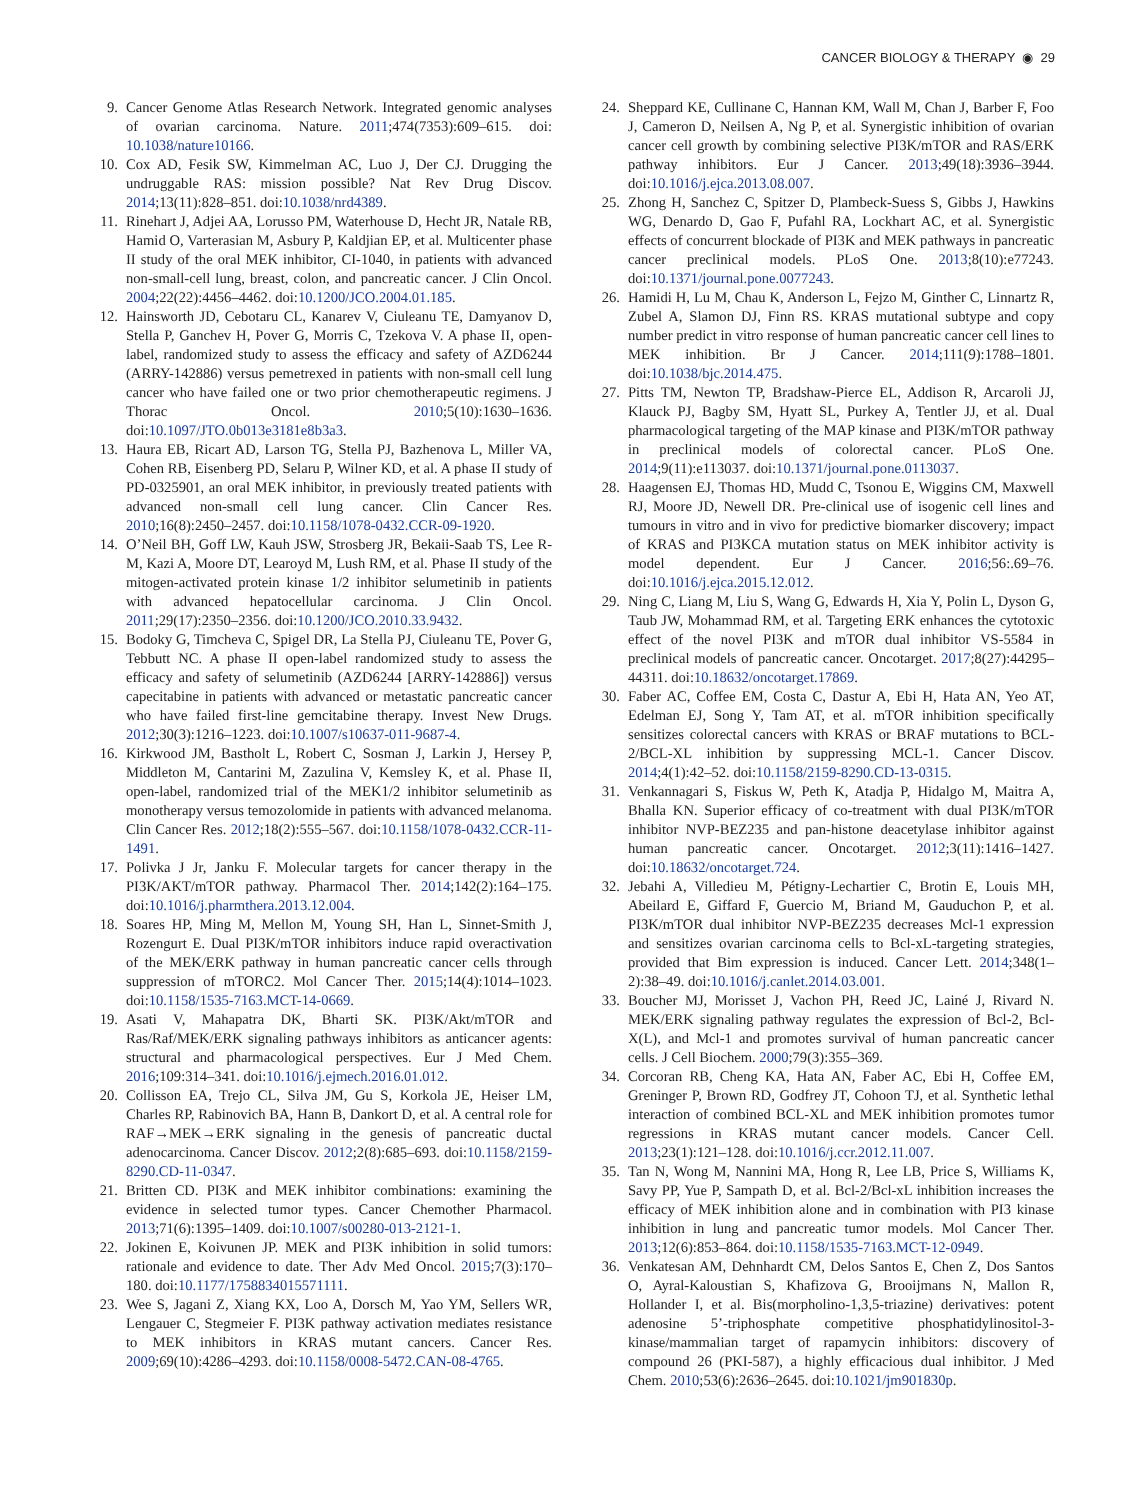CANCER BIOLOGY & THERAPY ◉ 29
9. Cancer Genome Atlas Research Network. Integrated genomic analyses of ovarian carcinoma. Nature. 2011;474(7353):609–615. doi: 10.1038/nature10166.
10. Cox AD, Fesik SW, Kimmelman AC, Luo J, Der CJ. Drugging the undruggable RAS: mission possible? Nat Rev Drug Discov. 2014;13(11):828–851. doi:10.1038/nrd4389.
11. Rinehart J, Adjei AA, Lorusso PM, Waterhouse D, Hecht JR, Natale RB, Hamid O, Varterasian M, Asbury P, Kaldjian EP, et al. Multicenter phase II study of the oral MEK inhibitor, CI-1040, in patients with advanced non-small-cell lung, breast, colon, and pancreatic cancer. J Clin Oncol. 2004;22(22):4456–4462. doi:10.1200/JCO.2004.01.185.
12. Hainsworth JD, Cebotaru CL, Kanarev V, Ciuleanu TE, Damyanov D, Stella P, Ganchev H, Pover G, Morris C, Tzekova V. A phase II, open-label, randomized study to assess the efficacy and safety of AZD6244 (ARRY-142886) versus pemetrexed in patients with non-small cell lung cancer who have failed one or two prior chemotherapeutic regimens. J Thorac Oncol. 2010;5(10):1630–1636. doi:10.1097/JTO.0b013e3181e8b3a3.
13. Haura EB, Ricart AD, Larson TG, Stella PJ, Bazhenova L, Miller VA, Cohen RB, Eisenberg PD, Selaru P, Wilner KD, et al. A phase II study of PD-0325901, an oral MEK inhibitor, in previously treated patients with advanced non-small cell lung cancer. Clin Cancer Res. 2010;16(8):2450–2457. doi:10.1158/1078-0432.CCR-09-1920.
14. O’Neil BH, Goff LW, Kauh JSW, Strosberg JR, Bekaii-Saab TS, Lee R-M, Kazi A, Moore DT, Learoyd M, Lush RM, et al. Phase II study of the mitogen-activated protein kinase 1/2 inhibitor selumetinib in patients with advanced hepatocellular carcinoma. J Clin Oncol. 2011;29(17):2350–2356. doi:10.1200/JCO.2010.33.9432.
15. Bodoky G, Timcheva C, Spigel DR, La Stella PJ, Ciuleanu TE, Pover G, Tebbutt NC. A phase II open-label randomized study to assess the efficacy and safety of selumetinib (AZD6244 [ARRY-142886]) versus capecitabine in patients with advanced or metastatic pancreatic cancer who have failed first-line gemcitabine therapy. Invest New Drugs. 2012;30(3):1216–1223. doi:10.1007/s10637-011-9687-4.
16. Kirkwood JM, Bastholt L, Robert C, Sosman J, Larkin J, Hersey P, Middleton M, Cantarini M, Zazulina V, Kemsley K, et al. Phase II, open-label, randomized trial of the MEK1/2 inhibitor selumetinib as monotherapy versus temozolomide in patients with advanced melanoma. Clin Cancer Res. 2012;18(2):555–567. doi:10.1158/1078-0432.CCR-11-1491.
17. Polivka J Jr, Janku F. Molecular targets for cancer therapy in the PI3K/AKT/mTOR pathway. Pharmacol Ther. 2014;142(2):164–175. doi:10.1016/j.pharmthera.2013.12.004.
18. Soares HP, Ming M, Mellon M, Young SH, Han L, Sinnet-Smith J, Rozengurt E. Dual PI3K/mTOR inhibitors induce rapid overactivation of the MEK/ERK pathway in human pancreatic cancer cells through suppression of mTORC2. Mol Cancer Ther. 2015;14(4):1014–1023. doi:10.1158/1535-7163.MCT-14-0669.
19. Asati V, Mahapatra DK, Bharti SK. PI3K/Akt/mTOR and Ras/Raf/MEK/ERK signaling pathways inhibitors as anticancer agents: structural and pharmacological perspectives. Eur J Med Chem. 2016;109:314–341. doi:10.1016/j.ejmech.2016.01.012.
20. Collisson EA, Trejo CL, Silva JM, Gu S, Korkola JE, Heiser LM, Charles RP, Rabinovich BA, Hann B, Dankort D, et al. A central role for RAF→MEK→ERK signaling in the genesis of pancreatic ductal adenocarcinoma. Cancer Discov. 2012;2(8):685–693. doi:10.1158/2159-8290.CD-11-0347.
21. Britten CD. PI3K and MEK inhibitor combinations: examining the evidence in selected tumor types. Cancer Chemother Pharmacol. 2013;71(6):1395–1409. doi:10.1007/s00280-013-2121-1.
22. Jokinen E, Koivunen JP. MEK and PI3K inhibition in solid tumors: rationale and evidence to date. Ther Adv Med Oncol. 2015;7(3):170–180. doi:10.1177/1758834015571111.
23. Wee S, Jagani Z, Xiang KX, Loo A, Dorsch M, Yao YM, Sellers WR, Lengauer C, Stegmeier F. PI3K pathway activation mediates resistance to MEK inhibitors in KRAS mutant cancers. Cancer Res. 2009;69(10):4286–4293. doi:10.1158/0008-5472.CAN-08-4765.
24. Sheppard KE, Cullinane C, Hannan KM, Wall M, Chan J, Barber F, Foo J, Cameron D, Neilsen A, Ng P, et al. Synergistic inhibition of ovarian cancer cell growth by combining selective PI3K/mTOR and RAS/ERK pathway inhibitors. Eur J Cancer. 2013;49(18):3936–3944. doi:10.1016/j.ejca.2013.08.007.
25. Zhong H, Sanchez C, Spitzer D, Plambeck-Suess S, Gibbs J, Hawkins WG, Denardo D, Gao F, Pufahl RA, Lockhart AC, et al. Synergistic effects of concurrent blockade of PI3K and MEK pathways in pancreatic cancer preclinical models. PLoS One. 2013;8(10):e77243. doi:10.1371/journal.pone.0077243.
26. Hamidi H, Lu M, Chau K, Anderson L, Fejzo M, Ginther C, Linnartz R, Zubel A, Slamon DJ, Finn RS. KRAS mutational subtype and copy number predict in vitro response of human pancreatic cancer cell lines to MEK inhibition. Br J Cancer. 2014;111(9):1788–1801. doi:10.1038/bjc.2014.475.
27. Pitts TM, Newton TP, Bradshaw-Pierce EL, Addison R, Arcaroli JJ, Klauck PJ, Bagby SM, Hyatt SL, Purkey A, Tentler JJ, et al. Dual pharmacological targeting of the MAP kinase and PI3K/mTOR pathway in preclinical models of colorectal cancer. PLoS One. 2014;9(11):e113037. doi:10.1371/journal.pone.0113037.
28. Haagensen EJ, Thomas HD, Mudd C, Tsonou E, Wiggins CM, Maxwell RJ, Moore JD, Newell DR. Pre-clinical use of isogenic cell lines and tumours in vitro and in vivo for predictive biomarker discovery; impact of KRAS and PI3KCA mutation status on MEK inhibitor activity is model dependent. Eur J Cancer. 2016;56:.69–76. doi:10.1016/j.ejca.2015.12.012.
29. Ning C, Liang M, Liu S, Wang G, Edwards H, Xia Y, Polin L, Dyson G, Taub JW, Mohammad RM, et al. Targeting ERK enhances the cytotoxic effect of the novel PI3K and mTOR dual inhibitor VS-5584 in preclinical models of pancreatic cancer. Oncotarget. 2017;8(27):44295–44311. doi:10.18632/oncotarget.17869.
30. Faber AC, Coffee EM, Costa C, Dastur A, Ebi H, Hata AN, Yeo AT, Edelman EJ, Song Y, Tam AT, et al. mTOR inhibition specifically sensitizes colorectal cancers with KRAS or BRAF mutations to BCL-2/BCL-XL inhibition by suppressing MCL-1. Cancer Discov. 2014;4(1):42–52. doi:10.1158/2159-8290.CD-13-0315.
31. Venkannagari S, Fiskus W, Peth K, Atadja P, Hidalgo M, Maitra A, Bhalla KN. Superior efficacy of co-treatment with dual PI3K/mTOR inhibitor NVP-BEZ235 and pan-histone deacetylase inhibitor against human pancreatic cancer. Oncotarget. 2012;3(11):1416–1427. doi:10.18632/oncotarget.724.
32. Jebahi A, Villedieu M, Pétigny-Lechartier C, Brotin E, Louis MH, Abeilard E, Giffard F, Guercio M, Briand M, Gauduchon P, et al. PI3K/mTOR dual inhibitor NVP-BEZ235 decreases Mcl-1 expression and sensitizes ovarian carcinoma cells to Bcl-xL-targeting strategies, provided that Bim expression is induced. Cancer Lett. 2014;348(1–2):38–49. doi:10.1016/j.canlet.2014.03.001.
33. Boucher MJ, Morisset J, Vachon PH, Reed JC, Lainé J, Rivard N. MEK/ERK signaling pathway regulates the expression of Bcl-2, Bcl-X(L), and Mcl-1 and promotes survival of human pancreatic cancer cells. J Cell Biochem. 2000;79(3):355–369.
34. Corcoran RB, Cheng KA, Hata AN, Faber AC, Ebi H, Coffee EM, Greninger P, Brown RD, Godfrey JT, Cohoon TJ, et al. Synthetic lethal interaction of combined BCL-XL and MEK inhibition promotes tumor regressions in KRAS mutant cancer models. Cancer Cell. 2013;23(1):121–128. doi:10.1016/j.ccr.2012.11.007.
35. Tan N, Wong M, Nannini MA, Hong R, Lee LB, Price S, Williams K, Savy PP, Yue P, Sampath D, et al. Bcl-2/Bcl-xL inhibition increases the efficacy of MEK inhibition alone and in combination with PI3 kinase inhibition in lung and pancreatic tumor models. Mol Cancer Ther. 2013;12(6):853–864. doi:10.1158/1535-7163.MCT-12-0949.
36. Venkatesan AM, Dehnhardt CM, Delos Santos E, Chen Z, Dos Santos O, Ayral-Kaloustian S, Khafizova G, Brooijmans N, Mallon R, Hollander I, et al. Bis(morpholino-1,3,5-triazine) derivatives: potent adenosine 5’-triphosphate competitive phosphatidylinositol-3-kinase/mammalian target of rapamycin inhibitors: discovery of compound 26 (PKI-587), a highly efficacious dual inhibitor. J Med Chem. 2010;53(6):2636–2645. doi:10.1021/jm901830p.